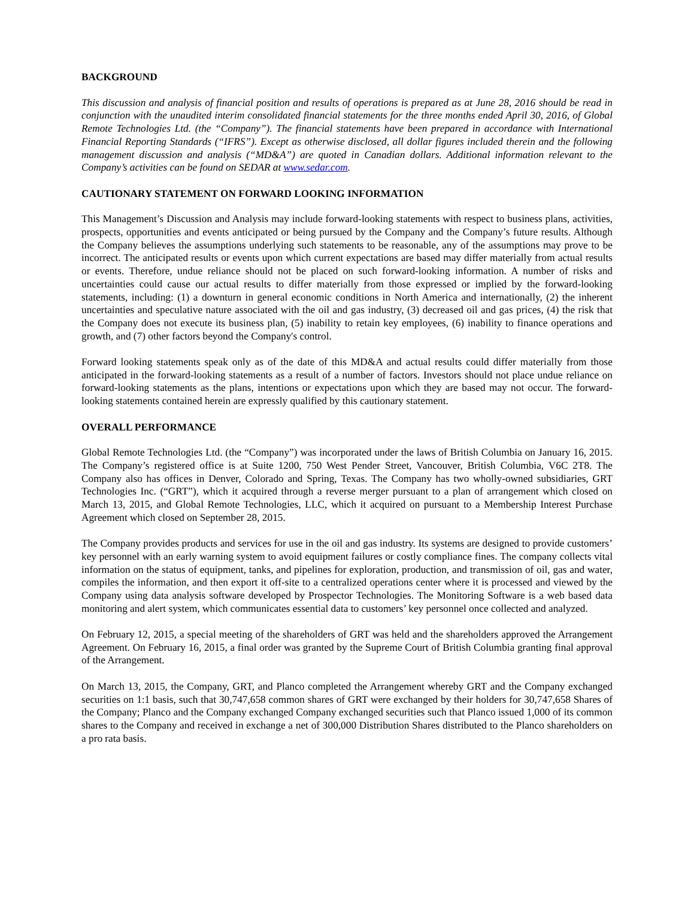BACKGROUND
This discussion and analysis of financial position and results of operations is prepared as at June 28, 2016 should be read in conjunction with the unaudited interim consolidated financial statements for the three months ended April 30, 2016, of Global Remote Technologies Ltd. (the “Company”). The financial statements have been prepared in accordance with International Financial Reporting Standards (“IFRS”). Except as otherwise disclosed, all dollar figures included therein and the following management discussion and analysis (“MD&A”) are quoted in Canadian dollars. Additional information relevant to the Company’s activities can be found on SEDAR at www.sedar.com.
CAUTIONARY STATEMENT ON FORWARD LOOKING INFORMATION
This Management’s Discussion and Analysis may include forward-looking statements with respect to business plans, activities, prospects, opportunities and events anticipated or being pursued by the Company and the Company’s future results. Although the Company believes the assumptions underlying such statements to be reasonable, any of the assumptions may prove to be incorrect. The anticipated results or events upon which current expectations are based may differ materially from actual results or events. Therefore, undue reliance should not be placed on such forward-looking information. A number of risks and uncertainties could cause our actual results to differ materially from those expressed or implied by the forward-looking statements, including: (1) a downturn in general economic conditions in North America and internationally, (2) the inherent uncertainties and speculative nature associated with the oil and gas industry, (3) decreased oil and gas prices, (4) the risk that the Company does not execute its business plan, (5) inability to retain key employees, (6) inability to finance operations and growth, and (7) other factors beyond the Company's control.
Forward looking statements speak only as of the date of this MD&A and actual results could differ materially from those anticipated in the forward-looking statements as a result of a number of factors. Investors should not place undue reliance on forward-looking statements as the plans, intentions or expectations upon which they are based may not occur. The forward-looking statements contained herein are expressly qualified by this cautionary statement.
OVERALL PERFORMANCE
Global Remote Technologies Ltd. (the “Company”) was incorporated under the laws of British Columbia on January 16, 2015. The Company’s registered office is at Suite 1200, 750 West Pender Street, Vancouver, British Columbia, V6C 2T8. The Company also has offices in Denver, Colorado and Spring, Texas. The Company has two wholly-owned subsidiaries, GRT Technologies Inc. (“GRT”), which it acquired through a reverse merger pursuant to a plan of arrangement which closed on March 13, 2015, and Global Remote Technologies, LLC, which it acquired on pursuant to a Membership Interest Purchase Agreement which closed on September 28, 2015.
The Company provides products and services for use in the oil and gas industry. Its systems are designed to provide customers’ key personnel with an early warning system to avoid equipment failures or costly compliance fines. The company collects vital information on the status of equipment, tanks, and pipelines for exploration, production, and transmission of oil, gas and water, compiles the information, and then export it off-site to a centralized operations center where it is processed and viewed by the Company using data analysis software developed by Prospector Technologies. The Monitoring Software is a web based data monitoring and alert system, which communicates essential data to customers’ key personnel once collected and analyzed.
On February 12, 2015, a special meeting of the shareholders of GRT was held and the shareholders approved the Arrangement Agreement. On February 16, 2015, a final order was granted by the Supreme Court of British Columbia granting final approval of the Arrangement.
On March 13, 2015, the Company, GRT, and Planco completed the Arrangement whereby GRT and the Company exchanged securities on 1:1 basis, such that 30,747,658 common shares of GRT were exchanged by their holders for 30,747,658 Shares of the Company; Planco and the Company exchanged Company exchanged securities such that Planco issued 1,000 of its common shares to the Company and received in exchange a net of 300,000 Distribution Shares distributed to the Planco shareholders on a pro rata basis.